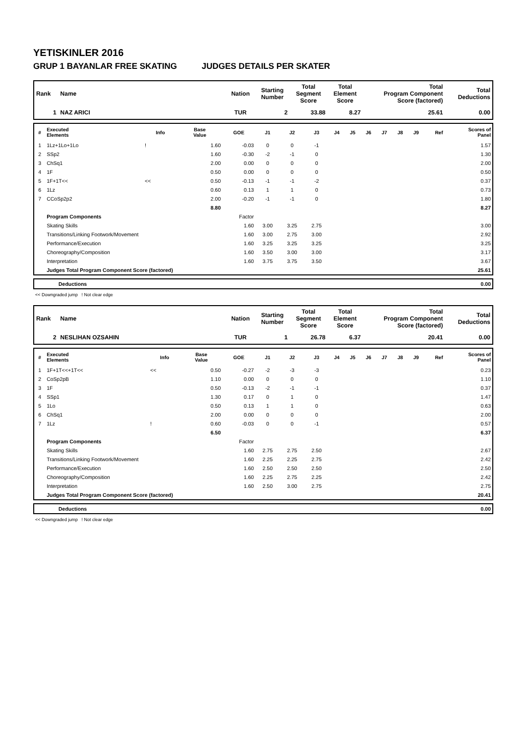YETISKINLER 2016
GRUP 1 BAYANLAR FREE SKATING JUDGES DETAILS PER SKATER
| Rank | Name | Nation | Starting Number | Total Segment Score | Total Element Score | Total Program Component Score (factored) | Total Deductions |
| --- | --- | --- | --- | --- | --- | --- | --- |
| 1 | NAZ ARICI | TUR | 2 | 33.88 | 8.27 | 25.61 | 0.00 |
| # | Executed Elements | Info | Base Value | GOE | J1 | J2 | J3 | J4 | J5 | J6 | J7 | J8 | J9 | Ref | Scores of Panel |
| --- | --- | --- | --- | --- | --- | --- | --- | --- | --- | --- | --- | --- | --- | --- | --- |
| 1 | 1Lz+1Lo+1Lo | ! | 1.60 | -0.03 | 0 | 0 | -1 | | | | | | | | 1.57 |
| 2 | SSp2 | | 1.60 | -0.30 | -2 | -1 | 0 | | | | | | | | 1.30 |
| 3 | ChSq1 | | 2.00 | 0.00 | 0 | 0 | 0 | | | | | | | | 2.00 |
| 4 | 1F | | 0.50 | 0.00 | 0 | 0 | 0 | | | | | | | | 0.50 |
| 5 | 1F+1T<< | << | 0.50 | -0.13 | -1 | -1 | -2 | | | | | | | | 0.37 |
| 6 | 1Lz | | 0.60 | 0.13 | 1 | 1 | 0 | | | | | | | | 0.73 |
| 7 | CCoSp2p2 | | 2.00 | -0.20 | -1 | -1 | 0 | | | | | | | | 1.80 |
| | | | 8.80 | | | | | | | | | | | | 8.27 |
| | Program Components | | | Factor | | | | | | | | | | | |
| | Skating Skills | | | 1.60 | 3.00 | 3.25 | 2.75 | | | | | | | | 3.00 |
| | Transitions/Linking Footwork/Movement | | | 1.60 | 3.00 | 2.75 | 3.00 | | | | | | | | 2.92 |
| | Performance/Execution | | | 1.60 | 3.25 | 3.25 | 3.25 | | | | | | | | 3.25 |
| | Choreography/Composition | | | 1.60 | 3.50 | 3.00 | 3.00 | | | | | | | | 3.17 |
| | Interpretation | | | 1.60 | 3.75 | 3.75 | 3.50 | | | | | | | | 3.67 |
| | Judges Total Program Component Score (factored) | | | | | | | | | | | | | | 25.61 |
| | Deductions | 0.00 |
<< Downgraded jump ! Not clear edge
| Rank | Name | Nation | Starting Number | Total Segment Score | Total Element Score | Total Program Component Score (factored) | Total Deductions |
| --- | --- | --- | --- | --- | --- | --- | --- |
| 2 | NESLIHAN OZSAHIN | TUR | 1 | 26.78 | 6.37 | 20.41 | 0.00 |
| # | Executed Elements | Info | Base Value | GOE | J1 | J2 | J3 | J4 | J5 | J6 | J7 | J8 | J9 | Ref | Scores of Panel |
| --- | --- | --- | --- | --- | --- | --- | --- | --- | --- | --- | --- | --- | --- | --- | --- |
| 1 | 1F+1T<<+1T<< | << | 0.50 | -0.27 | -2 | -3 | -3 | | | | | | | | 0.23 |
| 2 | CoSp2pB | | 1.10 | 0.00 | 0 | 0 | 0 | | | | | | | | 1.10 |
| 3 | 1F | | 0.50 | -0.13 | -2 | -1 | -1 | | | | | | | | 0.37 |
| 4 | SSp1 | | 1.30 | 0.17 | 0 | 1 | 0 | | | | | | | | 1.47 |
| 5 | 1Lo | | 0.50 | 0.13 | 1 | 1 | 0 | | | | | | | | 0.63 |
| 6 | ChSq1 | | 2.00 | 0.00 | 0 | 0 | 0 | | | | | | | | 2.00 |
| 7 | 1Lz | ! | 0.60 | -0.03 | 0 | 0 | -1 | | | | | | | | 0.57 |
| | | | 6.50 | | | | | | | | | | | | 6.37 |
| | Program Components | | | Factor | | | | | | | | | | | |
| | Skating Skills | | | 1.60 | 2.75 | 2.75 | 2.50 | | | | | | | | 2.67 |
| | Transitions/Linking Footwork/Movement | | | 1.60 | 2.25 | 2.25 | 2.75 | | | | | | | | 2.42 |
| | Performance/Execution | | | 1.60 | 2.50 | 2.50 | 2.50 | | | | | | | | 2.50 |
| | Choreography/Composition | | | 1.60 | 2.25 | 2.75 | 2.25 | | | | | | | | 2.42 |
| | Interpretation | | | 1.60 | 2.50 | 3.00 | 2.75 | | | | | | | | 2.75 |
| | Judges Total Program Component Score (factored) | | | | | | | | | | | | | | 20.41 |
| | Deductions | 0.00 |
<< Downgraded jump ! Not clear edge